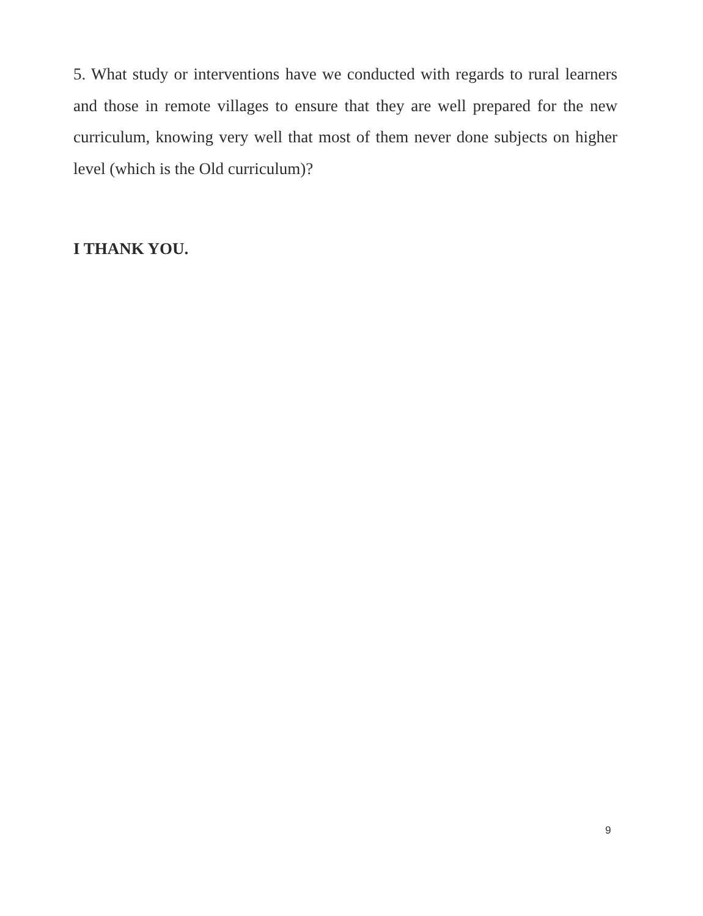5. What study or interventions have we conducted with regards to rural learners and those in remote villages to ensure that they are well prepared for the new curriculum, knowing very well that most of them never done subjects on higher level (which is the Old curriculum)?
I THANK YOU.
9